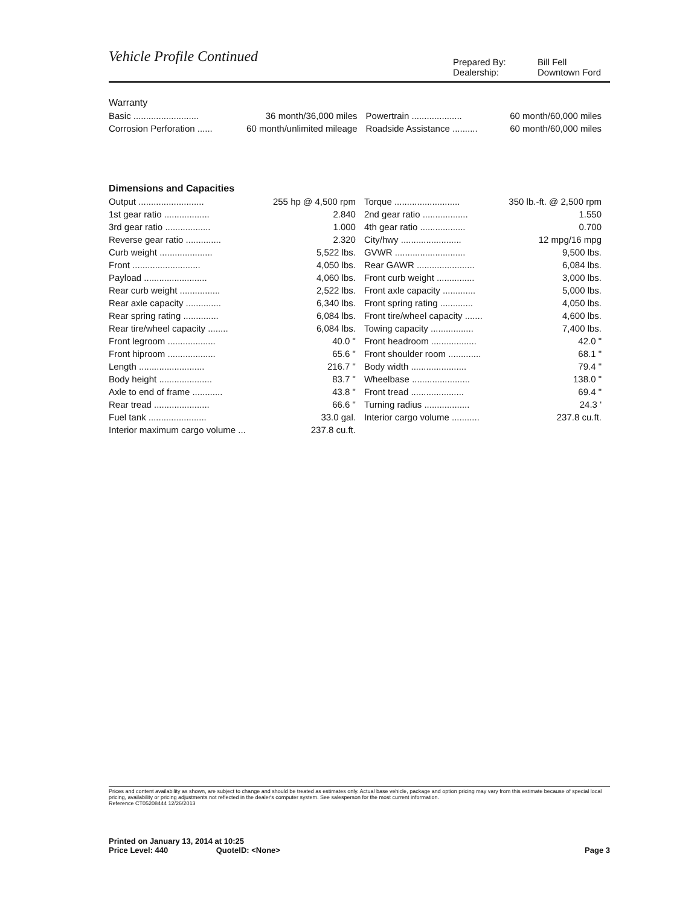Vehicle Profile Continued
Prepared By: Bill Fell Dealership: Downtown Ford
Warranty
| Basic .......................... | 36 month/36,000 miles | Powertrain .................... | 60 month/60,000 miles |
| Corrosion Perforation ...... | 60 month/unlimited mileage | Roadside Assistance .......... | 60 month/60,000 miles |
Dimensions and Capacities
| Output .......................... | 255 hp @ 4,500 rpm | Torque .......................... | 350 lb.-ft. @ 2,500 rpm |
| 1st gear ratio .................. | 2.840 | 2nd gear ratio .................. | 1.550 |
| 3rd gear ratio .................. | 1.000 | 4th gear ratio .................. | 0.700 |
| Reverse gear ratio .............. | 2.320 | City/hwy ........................ | 12 mpg/16 mpg |
| Curb weight ..................... | 5,522 lbs. | GVWR ............................ | 9,500 lbs. |
| Front ........................... | 4,050 lbs. | Rear GAWR ....................... | 6,084 lbs. |
| Payload ......................... | 4,060 lbs. | Front curb weight ............... | 3,000 lbs. |
| Rear curb weight ................ | 2,522 lbs. | Front axle capacity ............. | 5,000 lbs. |
| Rear axle capacity .............. | 6,340 lbs. | Front spring rating ............. | 4,050 lbs. |
| Rear spring rating .............. | 6,084 lbs. | Front tire/wheel capacity ....... | 4,600 lbs. |
| Rear tire/wheel capacity ........ | 6,084 lbs. | Towing capacity ................. | 7,400 lbs. |
| Front legroom ................... | 40.0 " | Front headroom .................. | 42.0 " |
| Front hiproom ................... | 65.6 " | Front shoulder room ............. | 68.1 " |
| Length .......................... | 216.7 " | Body width ...................... | 79.4 " |
| Body height ..................... | 83.7 " | Wheelbase ....................... | 138.0 " |
| Axle to end of frame ............ | 43.8 " | Front tread ..................... | 69.4 " |
| Rear tread ...................... | 66.6 " | Turning radius .................. | 24.3 ' |
| Fuel tank ....................... | 33.0 gal. | Interior cargo volume ........... | 237.8 cu.ft. |
| Interior maximum cargo volume ... | 237.8 cu.ft. | | |
Prices and content availability as shown, are subject to change and should be treated as estimates only. Actual base vehicle, package and option pricing may vary from this estimate because of special local pricing, availability or pricing adjustments not reflected in the dealer's computer system. See salesperson for the most current information.
Reference CT05208444 12/26/2013
Printed on January 13, 2014 at 10:25
Price Level: 440 QuoteID: <None> Page 3